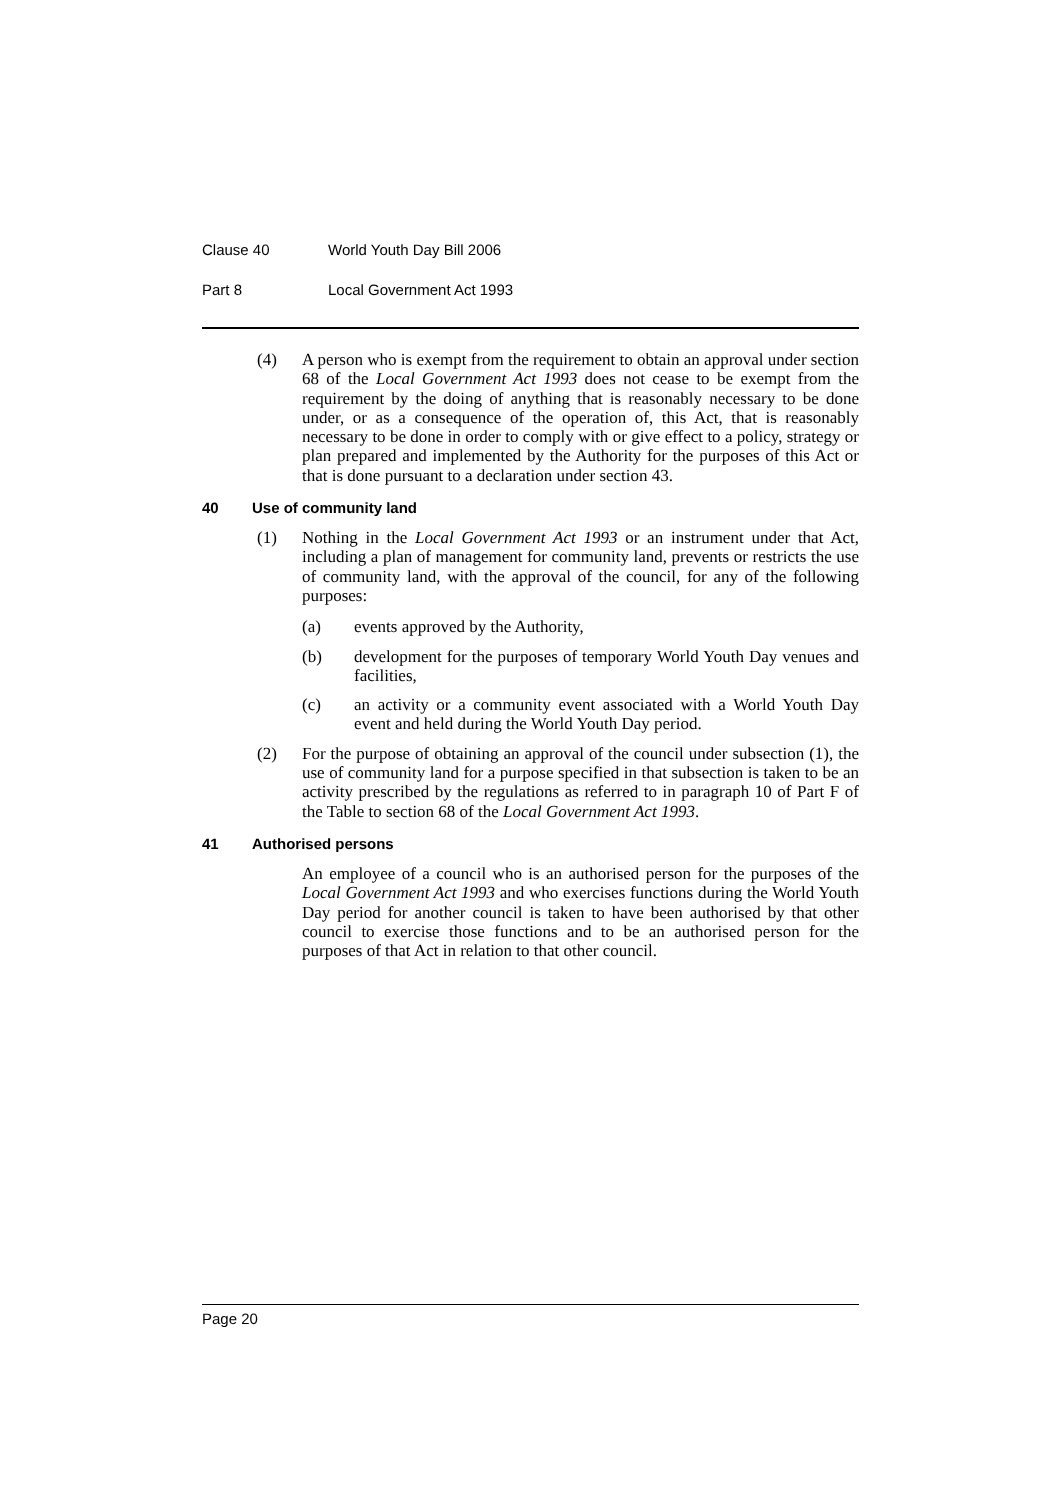Clause 40 World Youth Day Bill 2006
Part 8 Local Government Act 1993
(4) A person who is exempt from the requirement to obtain an approval under section 68 of the Local Government Act 1993 does not cease to be exempt from the requirement by the doing of anything that is reasonably necessary to be done under, or as a consequence of the operation of, this Act, that is reasonably necessary to be done in order to comply with or give effect to a policy, strategy or plan prepared and implemented by the Authority for the purposes of this Act or that is done pursuant to a declaration under section 43.
40 Use of community land
(1) Nothing in the Local Government Act 1993 or an instrument under that Act, including a plan of management for community land, prevents or restricts the use of community land, with the approval of the council, for any of the following purposes:
(a) events approved by the Authority,
(b) development for the purposes of temporary World Youth Day venues and facilities,
(c) an activity or a community event associated with a World Youth Day event and held during the World Youth Day period.
(2) For the purpose of obtaining an approval of the council under subsection (1), the use of community land for a purpose specified in that subsection is taken to be an activity prescribed by the regulations as referred to in paragraph 10 of Part F of the Table to section 68 of the Local Government Act 1993.
41 Authorised persons
An employee of a council who is an authorised person for the purposes of the Local Government Act 1993 and who exercises functions during the World Youth Day period for another council is taken to have been authorised by that other council to exercise those functions and to be an authorised person for the purposes of that Act in relation to that other council.
Page 20